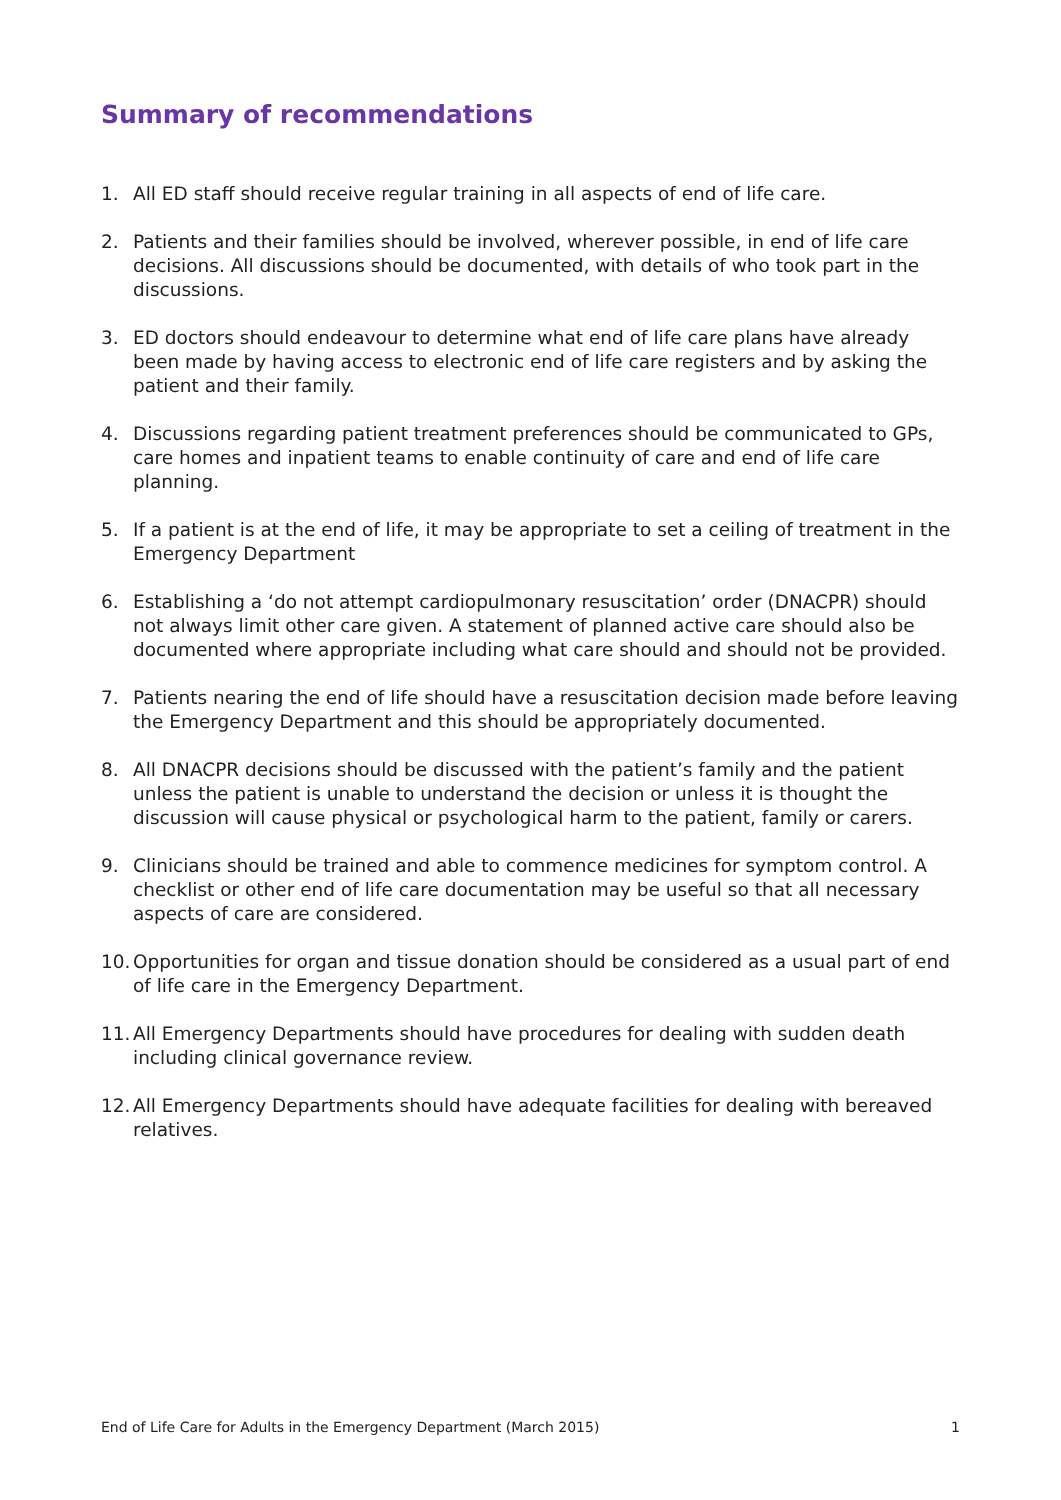Summary of recommendations
1. All ED staff should receive regular training in all aspects of end of life care.
2. Patients and their families should be involved, wherever possible, in end of life care decisions. All discussions should be documented, with details of who took part in the discussions.
3. ED doctors should endeavour to determine what end of life care plans have already been made by having access to electronic end of life care registers and by asking the patient and their family.
4. Discussions regarding patient treatment preferences should be communicated to GPs, care homes and inpatient teams to enable continuity of care and end of life care planning.
5. If a patient is at the end of life, it may be appropriate to set a ceiling of treatment in the Emergency Department
6. Establishing a ‘do not attempt cardiopulmonary resuscitation’ order (DNACPR) should not always limit other care given. A statement of planned active care should also be documented where appropriate including what care should and should not be provided.
7. Patients nearing the end of life should have a resuscitation decision made before leaving the Emergency Department and this should be appropriately documented.
8. All DNACPR decisions should be discussed with the patient’s family and the patient unless the patient is unable to understand the decision or unless it is thought the discussion will cause physical or psychological harm to the patient, family or carers.
9. Clinicians should be trained and able to commence medicines for symptom control. A checklist or other end of life care documentation may be useful so that all necessary aspects of care are considered.
10. Opportunities for organ and tissue donation should be considered as a usual part of end of life care in the Emergency Department.
11. All Emergency Departments should have procedures for dealing with sudden death including clinical governance review.
12. All Emergency Departments should have adequate facilities for dealing with bereaved relatives.
End of Life Care for Adults in the Emergency Department (March 2015) 1